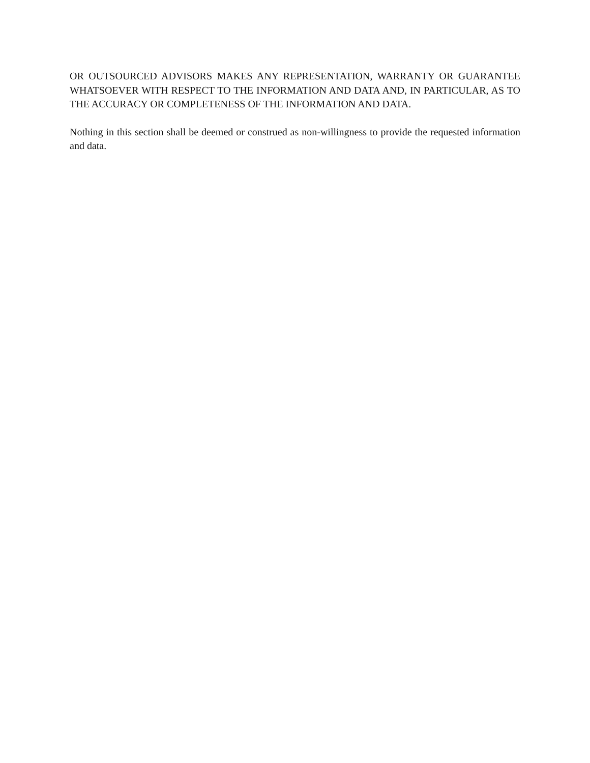OR OUTSOURCED ADVISORS MAKES ANY REPRESENTATION, WARRANTY OR GUARANTEE WHATSOEVER WITH RESPECT TO THE INFORMATION AND DATA AND, IN PARTICULAR, AS TO THE ACCURACY OR COMPLETENESS OF THE INFORMATION AND DATA.
Nothing in this section shall be deemed or construed as non-willingness to provide the requested information and data.